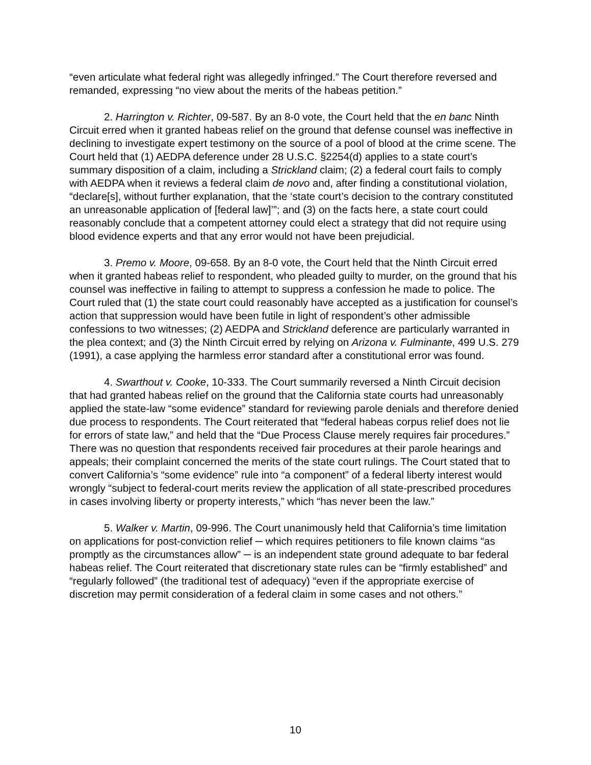“even articulate what federal right was allegedly infringed.” The Court therefore reversed and remanded, expressing “no view about the merits of the habeas petition.”
2. Harrington v. Richter, 09-587. By an 8-0 vote, the Court held that the en banc Ninth Circuit erred when it granted habeas relief on the ground that defense counsel was ineffective in declining to investigate expert testimony on the source of a pool of blood at the crime scene. The Court held that (1) AEDPA deference under 28 U.S.C. §2254(d) applies to a state court’s summary disposition of a claim, including a Strickland claim; (2) a federal court fails to comply with AEDPA when it reviews a federal claim de novo and, after finding a constitutional violation, “declare[s], without further explanation, that the ‘state court’s decision to the contrary constituted an unreasonable application of [federal law]’”; and (3) on the facts here, a state court could reasonably conclude that a competent attorney could elect a strategy that did not require using blood evidence experts and that any error would not have been prejudicial.
3. Premo v. Moore, 09-658. By an 8-0 vote, the Court held that the Ninth Circuit erred when it granted habeas relief to respondent, who pleaded guilty to murder, on the ground that his counsel was ineffective in failing to attempt to suppress a confession he made to police. The Court ruled that (1) the state court could reasonably have accepted as a justification for counsel’s action that suppression would have been futile in light of respondent’s other admissible confessions to two witnesses; (2) AEDPA and Strickland deference are particularly warranted in the plea context; and (3) the Ninth Circuit erred by relying on Arizona v. Fulminante, 499 U.S. 279 (1991), a case applying the harmless error standard after a constitutional error was found.
4. Swarthout v. Cooke, 10-333. The Court summarily reversed a Ninth Circuit decision that had granted habeas relief on the ground that the California state courts had unreasonably applied the state-law “some evidence” standard for reviewing parole denials and therefore denied due process to respondents. The Court reiterated that “federal habeas corpus relief does not lie for errors of state law,” and held that the “Due Process Clause merely requires fair procedures.” There was no question that respondents received fair procedures at their parole hearings and appeals; their complaint concerned the merits of the state court rulings. The Court stated that to convert California’s “some evidence” rule into “a component” of a federal liberty interest would wrongly “subject to federal-court merits review the application of all state-prescribed procedures in cases involving liberty or property interests,” which “has never been the law.”
5. Walker v. Martin, 09-996. The Court unanimously held that California’s time limitation on applications for post-conviction relief ─ which requires petitioners to file known claims “as promptly as the circumstances allow” ─ is an independent state ground adequate to bar federal habeas relief. The Court reiterated that discretionary state rules can be “firmly established” and “regularly followed” (the traditional test of adequacy) “even if the appropriate exercise of discretion may permit consideration of a federal claim in some cases and not others.”
10